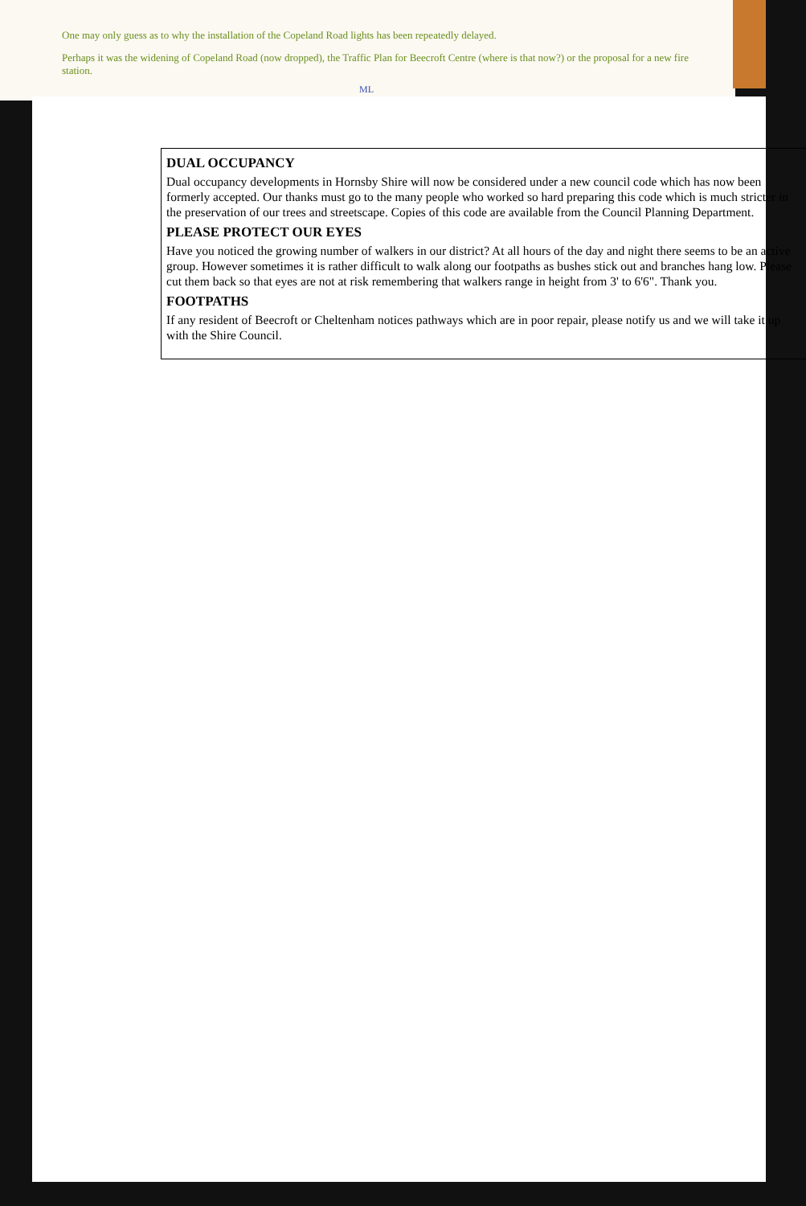One may only guess as to why the installation of the Copeland Road lights has been repeatedly delayed.
Perhaps it was the widening of Copeland Road (now dropped), the Traffic Plan for Beecroft Centre (where is that now?) or the proposal for a new fire station.
ML
DUAL OCCUPANCY
Dual occupancy developments in Hornsby Shire will now be considered under a new council code which has now been formerly accepted. Our thanks must go to the many people who worked so hard preparing this code which is much stricter in the preservation of our trees and streetscape. Copies of this code are available from the Council Planning Department.
PLEASE PROTECT OUR EYES
Have you noticed the growing number of walkers in our district? At all hours of the day and night there seems to be an active group. However sometimes it is rather difficult to walk along our footpaths as bushes stick out and branches hang low. Please cut them back so that eyes are not at risk remembering that walkers range in height from 3' to 6'6". Thank you.
FOOTPATHS
If any resident of Beecroft or Cheltenham notices pathways which are in poor repair, please notify us and we will take it up with the Shire Council.